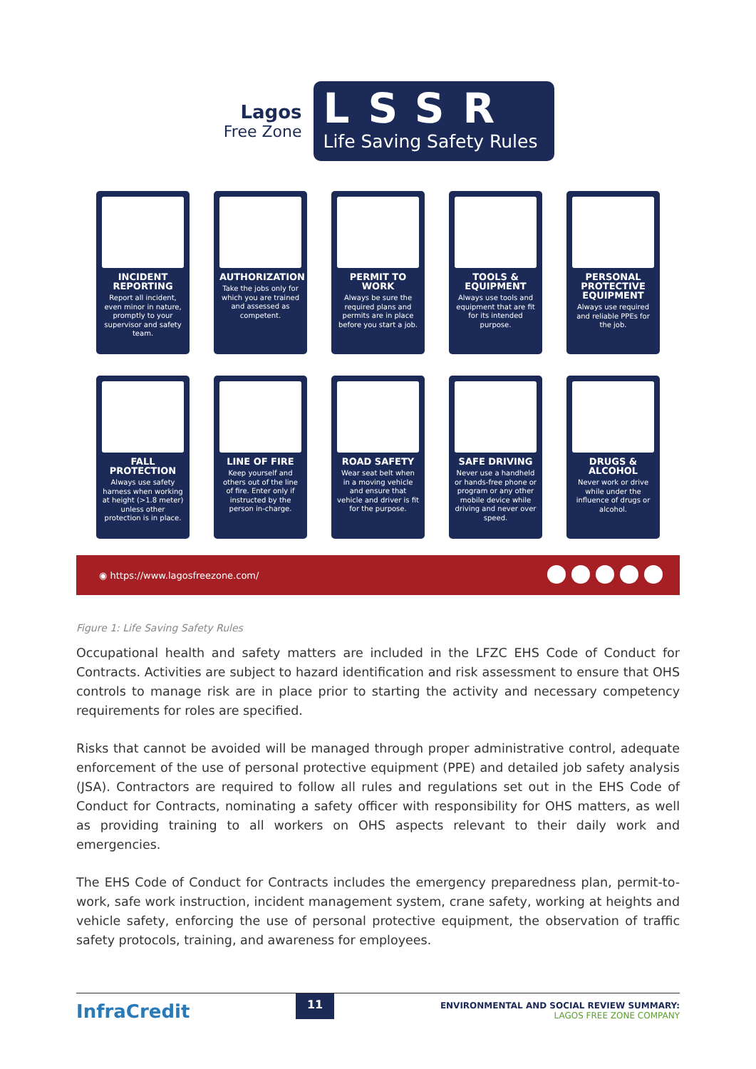Lagos
Free Zone
LSSR
Life Saving Safety Rules
INCIDENT REPORTING
Report all incident, even minor in nature, promptly to your supervisor and safety team.
AUTHORIZATION
Take the jobs only for which you are trained and assessed as competent.
PERMIT TO WORK
Always be sure the required plans and permits are in place before you start a job.
TOOLS & EQUIPMENT
Always use tools and equipment that are fit for its intended purpose.
PERSONAL PROTECTIVE EQUIPMENT
Always use required and reliable PPEs for the job.
FALL PROTECTION
Always use safety harness when working at height (>1.8 meter) unless other protection is in place.
LINE OF FIRE
Keep yourself and others out of the line of fire. Enter only if instructed by the person in-charge.
ROAD SAFETY
Wear seat belt when in a moving vehicle and ensure that vehicle and driver is fit for the purpose.
SAFE DRIVING
Never use a handheld or hands-free phone or program or any other mobile device while driving and never over speed.
DRUGS & ALCOHOL
Never work or drive while under the influence of drugs or alcohol.
◉ https://www.lagosfreezone.com/
Figure 1: Life Saving Safety Rules
Occupational health and safety matters are included in the LFZC EHS Code of Conduct for Contracts. Activities are subject to hazard identification and risk assessment to ensure that OHS controls to manage risk are in place prior to starting the activity and necessary competency requirements for roles are specified.
Risks that cannot be avoided will be managed through proper administrative control, adequate enforcement of the use of personal protective equipment (PPE) and detailed job safety analysis (JSA). Contractors are required to follow all rules and regulations set out in the EHS Code of Conduct for Contracts, nominating a safety officer with responsibility for OHS matters, as well as providing training to all workers on OHS aspects relevant to their daily work and emergencies.
The EHS Code of Conduct for Contracts includes the emergency preparedness plan, permit-to- work, safe work instruction, incident management system, crane safety, working at heights and vehicle safety, enforcing the use of personal protective equipment, the observation of traffic safety protocols, training, and awareness for employees.
InfraCredit
11
ENVIRONMENTAL AND SOCIAL REVIEW SUMMARY:
LAGOS FREE ZONE COMPANY